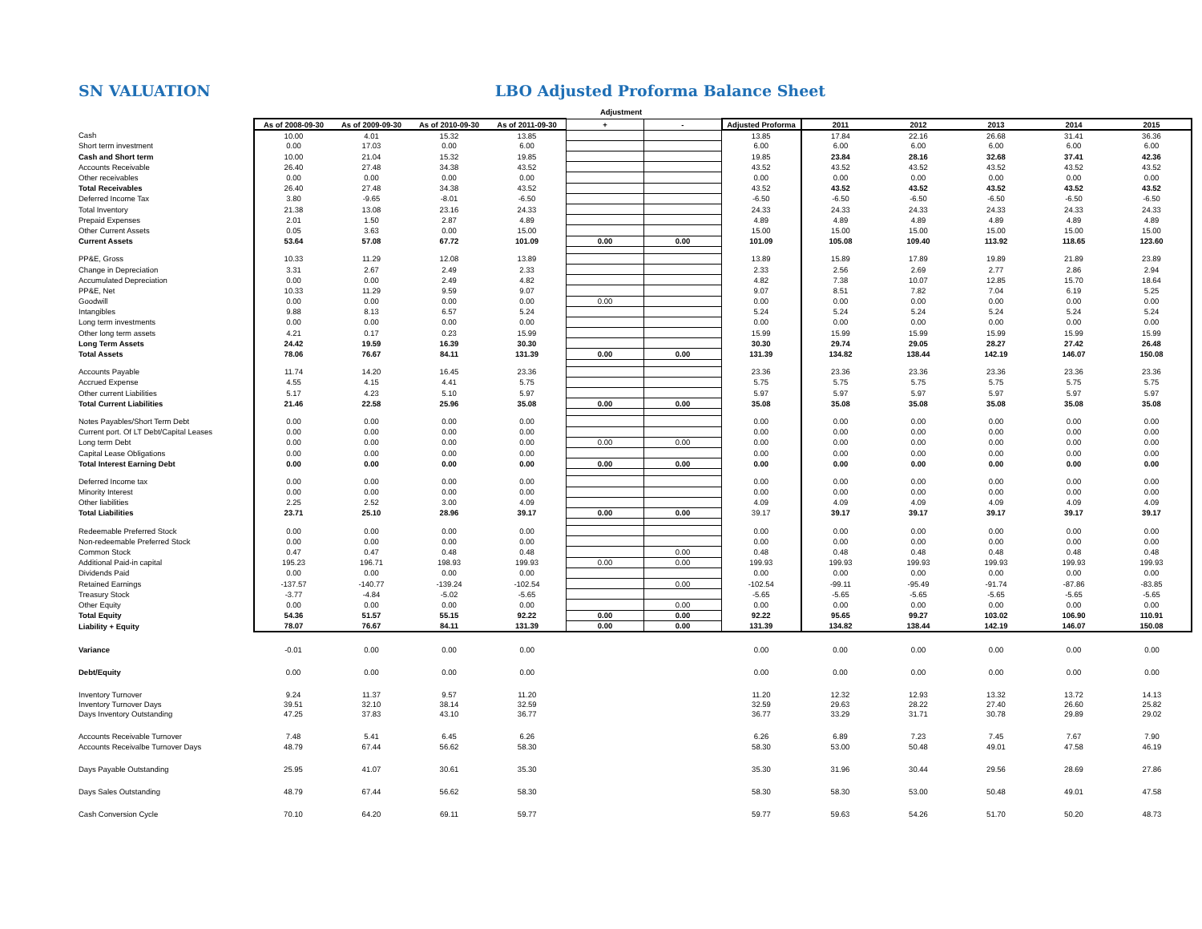SN VALUATION LBO Adjusted Proforma Balance Sheet
Adjustment
| | As of 2008-09-30 | As of 2009-09-30 | As of 2010-09-30 | As of 2011-09-30 | + | - | Adjusted Proforma | 2011 | 2012 | 2013 | 2014 | 2015 |
| --- | --- | --- | --- | --- | --- | --- | --- | --- | --- | --- | --- | --- |
| Cash | 10.00 | 4.01 | 15.32 | 13.85 | | | 13.85 | 17.84 | 22.16 | 26.68 | 31.41 | 36.36 |
| Short term investment | 0.00 | 17.03 | 0.00 | 6.00 | | | 6.00 | 6.00 | 6.00 | 6.00 | 6.00 | 6.00 |
| Cash and Short term | 10.00 | 21.04 | 15.32 | 19.85 | | | 19.85 | 23.84 | 28.16 | 32.68 | 37.41 | 42.36 |
| Accounts Receivable | 26.40 | 27.48 | 34.38 | 43.52 | | | 43.52 | 43.52 | 43.52 | 43.52 | 43.52 | 43.52 |
| Other receivables | 0.00 | 0.00 | 0.00 | 0.00 | | | 0.00 | 0.00 | 0.00 | 0.00 | 0.00 | 0.00 |
| Total Receivables | 26.40 | 27.48 | 34.38 | 43.52 | | | 43.52 | 43.52 | 43.52 | 43.52 | 43.52 | 43.52 |
| Deferred Income Tax | 3.80 | -9.65 | -8.01 | -6.50 | | | -6.50 | -6.50 | -6.50 | -6.50 | -6.50 | -6.50 |
| Total Inventory | 21.38 | 13.08 | 23.16 | 24.33 | | | 24.33 | 24.33 | 24.33 | 24.33 | 24.33 | 24.33 |
| Prepaid Expenses | 2.01 | 1.50 | 2.87 | 4.89 | | | 4.89 | 4.89 | 4.89 | 4.89 | 4.89 | 4.89 |
| Other Current Assets | 0.05 | 3.63 | 0.00 | 15.00 | | | 15.00 | 15.00 | 15.00 | 15.00 | 15.00 | 15.00 |
| Current Assets | 53.64 | 57.08 | 67.72 | 101.09 | 0.00 | 0.00 | 101.09 | 105.08 | 109.40 | 113.92 | 118.65 | 123.60 |
| PP&E, Gross | 10.33 | 11.29 | 12.08 | 13.89 | | | 13.89 | 15.89 | 17.89 | 19.89 | 21.89 | 23.89 |
| Change in Depreciation | 3.31 | 2.67 | 2.49 | 2.33 | | | 2.33 | 2.56 | 2.69 | 2.77 | 2.86 | 2.94 |
| Accumulated Depreciation | 0.00 | 0.00 | 2.49 | 4.82 | | | 4.82 | 7.38 | 10.07 | 12.85 | 15.70 | 18.64 |
| PP&E, Net | 10.33 | 11.29 | 9.59 | 9.07 | | | 9.07 | 8.51 | 7.82 | 7.04 | 6.19 | 5.25 |
| Goodwill | 0.00 | 0.00 | 0.00 | 0.00 | 0.00 | | 0.00 | 0.00 | 0.00 | 0.00 | 0.00 | 0.00 |
| Intangibles | 9.88 | 8.13 | 6.57 | 5.24 | | | 5.24 | 5.24 | 5.24 | 5.24 | 5.24 | 5.24 |
| Long term investments | 0.00 | 0.00 | 0.00 | 0.00 | | | 0.00 | 0.00 | 0.00 | 0.00 | 0.00 | 0.00 |
| Other long term assets | 4.21 | 0.17 | 0.23 | 15.99 | | | 15.99 | 15.99 | 15.99 | 15.99 | 15.99 | 15.99 |
| Long Term Assets | 24.42 | 19.59 | 16.39 | 30.30 | | | 30.30 | 29.74 | 29.05 | 28.27 | 27.42 | 26.48 |
| Total Assets | 78.06 | 76.67 | 84.11 | 131.39 | 0.00 | 0.00 | 131.39 | 134.82 | 138.44 | 142.19 | 146.07 | 150.08 |
| Accounts Payable | 11.74 | 14.20 | 16.45 | 23.36 | | | 23.36 | 23.36 | 23.36 | 23.36 | 23.36 | 23.36 |
| Accrued Expense | 4.55 | 4.15 | 4.41 | 5.75 | | | 5.75 | 5.75 | 5.75 | 5.75 | 5.75 | 5.75 |
| Other current Liabilities | 5.17 | 4.23 | 5.10 | 5.97 | | | 5.97 | 5.97 | 5.97 | 5.97 | 5.97 | 5.97 |
| Total Current Liabilities | 21.46 | 22.58 | 25.96 | 35.08 | 0.00 | 0.00 | 35.08 | 35.08 | 35.08 | 35.08 | 35.08 | 35.08 |
| Notes Payables/Short Term Debt | 0.00 | 0.00 | 0.00 | 0.00 | | | 0.00 | 0.00 | 0.00 | 0.00 | 0.00 | 0.00 |
| Current port. Of LT Debt/Capital Leases | 0.00 | 0.00 | 0.00 | 0.00 | | | 0.00 | 0.00 | 0.00 | 0.00 | 0.00 | 0.00 |
| Long term Debt | 0.00 | 0.00 | 0.00 | 0.00 | 0.00 | 0.00 | 0.00 | 0.00 | 0.00 | 0.00 | 0.00 | 0.00 |
| Capital Lease Obligations | 0.00 | 0.00 | 0.00 | 0.00 | | | 0.00 | 0.00 | 0.00 | 0.00 | 0.00 | 0.00 |
| Total Interest Earning Debt | 0.00 | 0.00 | 0.00 | 0.00 | 0.00 | 0.00 | 0.00 | 0.00 | 0.00 | 0.00 | 0.00 | 0.00 |
| Deferred Income tax | 0.00 | 0.00 | 0.00 | 0.00 | | | 0.00 | 0.00 | 0.00 | 0.00 | 0.00 | 0.00 |
| Minority Interest | 0.00 | 0.00 | 0.00 | 0.00 | | | 0.00 | 0.00 | 0.00 | 0.00 | 0.00 | 0.00 |
| Other liabilities | 2.25 | 2.52 | 3.00 | 4.09 | | | 4.09 | 4.09 | 4.09 | 4.09 | 4.09 | 4.09 |
| Total Liabilities | 23.71 | 25.10 | 28.96 | 39.17 | 0.00 | 0.00 | 39.17 | 39.17 | 39.17 | 39.17 | 39.17 | 39.17 |
| Redeemable Preferred Stock | 0.00 | 0.00 | 0.00 | 0.00 | | | 0.00 | 0.00 | 0.00 | 0.00 | 0.00 | 0.00 |
| Non-redeemable Preferred Stock | 0.00 | 0.00 | 0.00 | 0.00 | | | 0.00 | 0.00 | 0.00 | 0.00 | 0.00 | 0.00 |
| Common Stock | 0.47 | 0.47 | 0.48 | 0.48 | | 0.00 | 0.48 | 0.48 | 0.48 | 0.48 | 0.48 | 0.48 |
| Additional Paid-in capital | 195.23 | 196.71 | 198.93 | 199.93 | 0.00 | 0.00 | 199.93 | 199.93 | 199.93 | 199.93 | 199.93 | 199.93 |
| Dividends Paid | 0.00 | 0.00 | 0.00 | 0.00 | | | 0.00 | 0.00 | 0.00 | 0.00 | 0.00 | 0.00 |
| Retained Earnings | -137.57 | -140.77 | -139.24 | -102.54 | | 0.00 | -102.54 | -99.11 | -95.49 | -91.74 | -87.86 | -83.85 |
| Treasury Stock | -3.77 | -4.84 | -5.02 | -5.65 | | | -5.65 | -5.65 | -5.65 | -5.65 | -5.65 | -5.65 |
| Other Equity | 0.00 | 0.00 | 0.00 | 0.00 | | 0.00 | 0.00 | 0.00 | 0.00 | 0.00 | 0.00 | 0.00 |
| Total Equity | 54.36 | 51.57 | 55.15 | 92.22 | 0.00 | 0.00 | 92.22 | 95.65 | 99.27 | 103.02 | 106.90 | 110.91 |
| Liability + Equity | 78.07 | 76.67 | 84.11 | 131.39 | 0.00 | 0.00 | 131.39 | 134.82 | 138.44 | 142.19 | 146.07 | 150.08 |
| Variance | -0.01 | 0.00 | 0.00 | 0.00 | | | 0.00 | 0.00 | 0.00 | 0.00 | 0.00 | 0.00 |
| Debt/Equity | 0.00 | 0.00 | 0.00 | 0.00 | | | 0.00 | 0.00 | 0.00 | 0.00 | 0.00 | 0.00 |
| Inventory Turnover | 9.24 | 11.37 | 9.57 | 11.20 | | | 11.20 | 12.32 | 12.93 | 13.32 | 13.72 | 14.13 |
| Inventory Turnover Days | 39.51 | 32.10 | 38.14 | 32.59 | | | 32.59 | 29.63 | 28.22 | 27.40 | 26.60 | 25.82 |
| Days Inventory Outstanding | 47.25 | 37.83 | 43.10 | 36.77 | | | 36.77 | 33.29 | 31.71 | 30.78 | 29.89 | 29.02 |
| Accounts Receivable Turnover | 7.48 | 5.41 | 6.45 | 6.26 | | | 6.26 | 6.89 | 7.23 | 7.45 | 7.67 | 7.90 |
| Accounts Receivalbe Turnover Days | 48.79 | 67.44 | 56.62 | 58.30 | | | 58.30 | 53.00 | 50.48 | 49.01 | 47.58 | 46.19 |
| Days Payable Outstanding | 25.95 | 41.07 | 30.61 | 35.30 | | | 35.30 | 31.96 | 30.44 | 29.56 | 28.69 | 27.86 |
| Days Sales Outstanding | 48.79 | 67.44 | 56.62 | 58.30 | | | 58.30 | 58.30 | 53.00 | 50.48 | 49.01 | 47.58 |
| Cash Conversion Cycle | 70.10 | 64.20 | 69.11 | 59.77 | | | 59.77 | 59.63 | 54.26 | 51.70 | 50.20 | 48.73 |